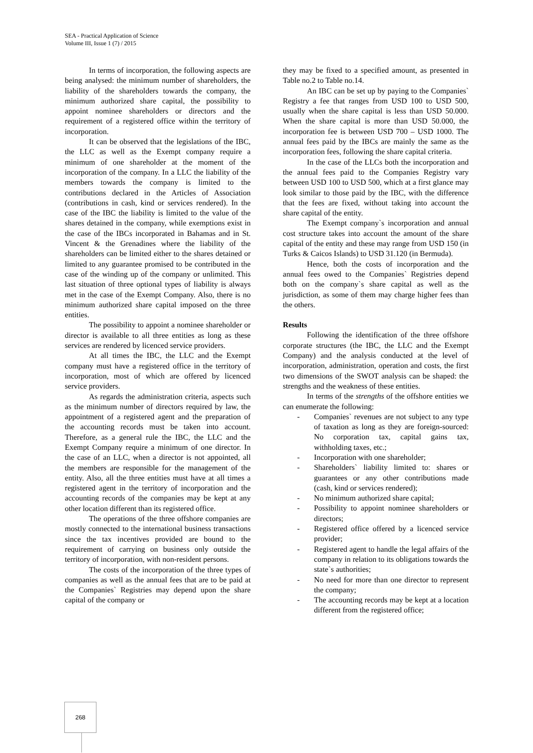SEA - Practical Application of Science
Volume III, Issue 1 (7) / 2015
In terms of incorporation, the following aspects are being analysed: the minimum number of shareholders, the liability of the shareholders towards the company, the minimum authorized share capital, the possibility to appoint nominee shareholders or directors and the requirement of a registered office within the territory of incorporation.
It can be observed that the legislations of the IBC, the LLC as well as the Exempt company require a minimum of one shareholder at the moment of the incorporation of the company. In a LLC the liability of the members towards the company is limited to the contributions declared in the Articles of Association (contributions in cash, kind or services rendered). In the case of the IBC the liability is limited to the value of the shares detained in the company, while exemptions exist in the case of the IBCs incorporated in Bahamas and in St. Vincent & the Grenadines where the liability of the shareholders can be limited either to the shares detained or limited to any guarantee promised to be contributed in the case of the winding up of the company or unlimited. This last situation of three optional types of liability is always met in the case of the Exempt Company. Also, there is no minimum authorized share capital imposed on the three entities.
The possibility to appoint a nominee shareholder or director is available to all three entities as long as these services are rendered by licenced service providers.
At all times the IBC, the LLC and the Exempt company must have a registered office in the territory of incorporation, most of which are offered by licenced service providers.
As regards the administration criteria, aspects such as the minimum number of directors required by law, the appointment of a registered agent and the preparation of the accounting records must be taken into account. Therefore, as a general rule the IBC, the LLC and the Exempt Company require a minimum of one director. In the case of an LLC, when a director is not appointed, all the members are responsible for the management of the entity. Also, all the three entities must have at all times a registered agent in the territory of incorporation and the accounting records of the companies may be kept at any other location different than its registered office.
The operations of the three offshore companies are mostly connected to the international business transactions since the tax incentives provided are bound to the requirement of carrying on business only outside the territory of incorporation, with non-resident persons.
The costs of the incorporation of the three types of companies as well as the annual fees that are to be paid at the Companies` Registries may depend upon the share capital of the company or
they may be fixed to a specified amount, as presented in Table no.2 to Table no.14.
An IBC can be set up by paying to the Companies` Registry a fee that ranges from USD 100 to USD 500, usually when the share capital is less than USD 50.000. When the share capital is more than USD 50.000, the incorporation fee is between USD 700 – USD 1000. The annual fees paid by the IBCs are mainly the same as the incorporation fees, following the share capital criteria.
In the case of the LLCs both the incorporation and the annual fees paid to the Companies Registry vary between USD 100 to USD 500, which at a first glance may look similar to those paid by the IBC, with the difference that the fees are fixed, without taking into account the share capital of the entity.
The Exempt company`s incorporation and annual cost structure takes into account the amount of the share capital of the entity and these may range from USD 150 (in Turks & Caicos Islands) to USD 31.120 (in Bermuda).
Hence, both the costs of incorporation and the annual fees owed to the Companies` Registries depend both on the company`s share capital as well as the jurisdiction, as some of them may charge higher fees than the others.
Results
Following the identification of the three offshore corporate structures (the IBC, the LLC and the Exempt Company) and the analysis conducted at the level of incorporation, administration, operation and costs, the first two dimensions of the SWOT analysis can be shaped: the strengths and the weakness of these entities.
In terms of the strengths of the offshore entities we can enumerate the following:
- Companies` revenues are not subject to any type of taxation as long as they are foreign-sourced: No corporation tax, capital gains tax, withholding taxes, etc.;
- Incorporation with one shareholder;
- Shareholders` liability limited to: shares or guarantees or any other contributions made (cash, kind or services rendered);
- No minimum authorized share capital;
- Possibility to appoint nominee shareholders or directors;
- Registered office offered by a licenced service provider;
- Registered agent to handle the legal affairs of the company in relation to its obligations towards the state`s authorities;
- No need for more than one director to represent the company;
- The accounting records may be kept at a location different from the registered office;
268